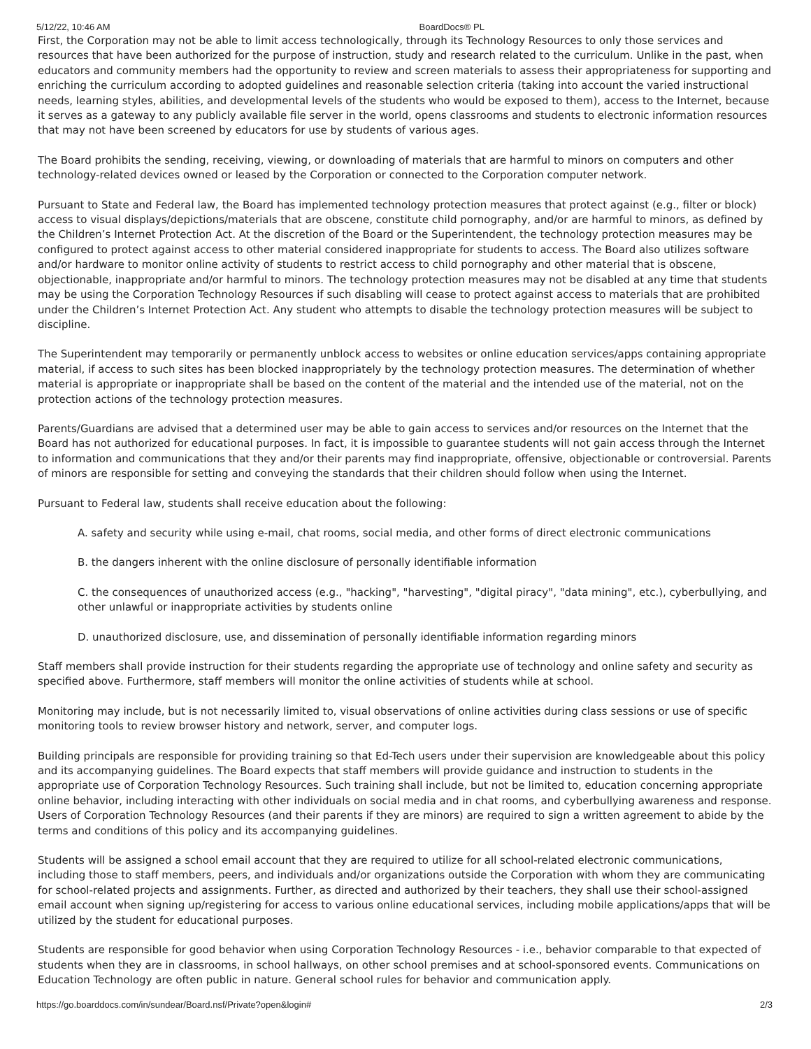5/12/22, 10:46 AM BoardDocs® PL
First, the Corporation may not be able to limit access technologically, through its Technology Resources to only those services and resources that have been authorized for the purpose of instruction, study and research related to the curriculum. Unlike in the past, when educators and community members had the opportunity to review and screen materials to assess their appropriateness for supporting and enriching the curriculum according to adopted guidelines and reasonable selection criteria (taking into account the varied instructional needs, learning styles, abilities, and developmental levels of the students who would be exposed to them), access to the Internet, because it serves as a gateway to any publicly available file server in the world, opens classrooms and students to electronic information resources that may not have been screened by educators for use by students of various ages.
The Board prohibits the sending, receiving, viewing, or downloading of materials that are harmful to minors on computers and other technology-related devices owned or leased by the Corporation or connected to the Corporation computer network.
Pursuant to State and Federal law, the Board has implemented technology protection measures that protect against (e.g., filter or block) access to visual displays/depictions/materials that are obscene, constitute child pornography, and/or are harmful to minors, as defined by the Children’s Internet Protection Act. At the discretion of the Board or the Superintendent, the technology protection measures may be configured to protect against access to other material considered inappropriate for students to access. The Board also utilizes software and/or hardware to monitor online activity of students to restrict access to child pornography and other material that is obscene, objectionable, inappropriate and/or harmful to minors. The technology protection measures may not be disabled at any time that students may be using the Corporation Technology Resources if such disabling will cease to protect against access to materials that are prohibited under the Children’s Internet Protection Act. Any student who attempts to disable the technology protection measures will be subject to discipline.
The Superintendent may temporarily or permanently unblock access to websites or online education services/apps containing appropriate material, if access to such sites has been blocked inappropriately by the technology protection measures. The determination of whether material is appropriate or inappropriate shall be based on the content of the material and the intended use of the material, not on the protection actions of the technology protection measures.
Parents/Guardians are advised that a determined user may be able to gain access to services and/or resources on the Internet that the Board has not authorized for educational purposes. In fact, it is impossible to guarantee students will not gain access through the Internet to information and communications that they and/or their parents may find inappropriate, offensive, objectionable or controversial. Parents of minors are responsible for setting and conveying the standards that their children should follow when using the Internet.
Pursuant to Federal law, students shall receive education about the following:
A. safety and security while using e-mail, chat rooms, social media, and other forms of direct electronic communications
B. the dangers inherent with the online disclosure of personally identifiable information
C. the consequences of unauthorized access (e.g., "hacking", "harvesting", "digital piracy", "data mining", etc.), cyberbullying, and other unlawful or inappropriate activities by students online
D. unauthorized disclosure, use, and dissemination of personally identifiable information regarding minors
Staff members shall provide instruction for their students regarding the appropriate use of technology and online safety and security as specified above. Furthermore, staff members will monitor the online activities of students while at school.
Monitoring may include, but is not necessarily limited to, visual observations of online activities during class sessions or use of specific monitoring tools to review browser history and network, server, and computer logs.
Building principals are responsible for providing training so that Ed-Tech users under their supervision are knowledgeable about this policy and its accompanying guidelines. The Board expects that staff members will provide guidance and instruction to students in the appropriate use of Corporation Technology Resources. Such training shall include, but not be limited to, education concerning appropriate online behavior, including interacting with other individuals on social media and in chat rooms, and cyberbullying awareness and response. Users of Corporation Technology Resources (and their parents if they are minors) are required to sign a written agreement to abide by the terms and conditions of this policy and its accompanying guidelines.
Students will be assigned a school email account that they are required to utilize for all school-related electronic communications, including those to staff members, peers, and individuals and/or organizations outside the Corporation with whom they are communicating for school-related projects and assignments. Further, as directed and authorized by their teachers, they shall use their school-assigned email account when signing up/registering for access to various online educational services, including mobile applications/apps that will be utilized by the student for educational purposes.
Students are responsible for good behavior when using Corporation Technology Resources - i.e., behavior comparable to that expected of students when they are in classrooms, in school hallways, on other school premises and at school-sponsored events. Communications on Education Technology are often public in nature. General school rules for behavior and communication apply.
https://go.boarddocs.com/in/sundear/Board.nsf/Private?open&login# 2/3